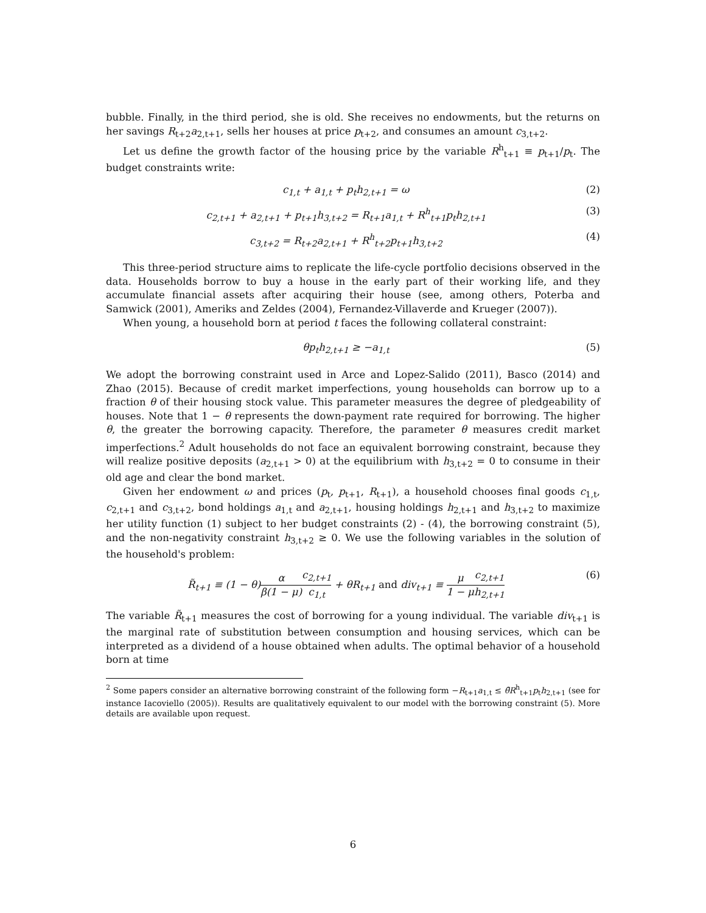bubble. Finally, in the third period, she is old. She receives no endowments, but the returns on her savings R<sub>t+2</sub>a<sub>2,t+1</sub>, sells her houses at price p<sub>t+2</sub>, and consumes an amount c<sub>3,t+2</sub>.
Let us define the growth factor of the housing price by the variable R<sup>h</sup><sub>t+1</sub> ≡ p<sub>t+1</sub>/p<sub>t</sub>. The budget constraints write:
c<sub>1,t</sub> + a<sub>1,t</sub> + p<sub>t</sub>h<sub>2,t+1</sub> = ω (2)
c<sub>2,t+1</sub> + a<sub>2,t+1</sub> + p<sub>t+1</sub>h<sub>3,t+2</sub> = R<sub>t+1</sub>a<sub>1,t</sub> + R<sup>h</sup><sub>t+1</sub>p<sub>t</sub>h<sub>2,t+1</sub> (3)
c<sub>3,t+2</sub> = R<sub>t+2</sub>a<sub>2,t+1</sub> + R<sup>h</sup><sub>t+2</sub>p<sub>t+1</sub>h<sub>3,t+2</sub> (4)
This three-period structure aims to replicate the life-cycle portfolio decisions observed in the data. Households borrow to buy a house in the early part of their working life, and they accumulate financial assets after acquiring their house (see, among others, Poterba and Samwick (2001), Ameriks and Zeldes (2004), Fernandez-Villaverde and Krueger (2007)).
When young, a household born at period t faces the following collateral constraint:
θp<sub>t</sub>h<sub>2,t+1</sub> ≥ −a<sub>1,t</sub> (5)
We adopt the borrowing constraint used in Arce and Lopez-Salido (2011), Basco (2014) and Zhao (2015). Because of credit market imperfections, young households can borrow up to a fraction θ of their housing stock value. This parameter measures the degree of pledgeability of houses. Note that 1 − θ represents the down-payment rate required for borrowing. The higher θ, the greater the borrowing capacity. Therefore, the parameter θ measures credit market imperfections.<sup>2</sup> Adult households do not face an equivalent borrowing constraint, because they will realize positive deposits (a<sub>2,t+1</sub> > 0) at the equilibrium with h<sub>3,t+2</sub> = 0 to consume in their old age and clear the bond market.
Given her endowment ω and prices (p<sub>t</sub>, p<sub>t+1</sub>, R<sub>t+1</sub>), a household chooses final goods c<sub>1,t</sub>, c<sub>2,t+1</sub> and c<sub>3,t+2</sub>, bond holdings a<sub>1,t</sub> and a<sub>2,t+1</sub>, housing holdings h<sub>2,t+1</sub> and h<sub>3,t+2</sub> to maximize her utility function (1) subject to her budget constraints (2) - (4), the borrowing constraint (5), and the non-negativity constraint h<sub>3,t+2</sub> ≥ 0. We use the following variables in the solution of the household's problem:
R̃<sub>t+1</sub> ≡ (1 − θ)α β(1 − μ) c<sub>2,t+1</sub> c<sub>1,t</sub> + θR<sub>t+1</sub> and div<sub>t+1</sub> ≡ μ 1 − μ c<sub>2,t+1</sub> h<sub>2,t+1</sub> (6)
The variable R̃<sub>t+1</sub> measures the cost of borrowing for a young individual. The variable div<sub>t+1</sub> is the marginal rate of substitution between consumption and housing services, which can be interpreted as a dividend of a house obtained when adults. The optimal behavior of a household born at time
<sup>2</sup> Some papers consider an alternative borrowing constraint of the following form −R<sub>t+1</sub>a<sub>1,t</sub> ≤ θ̃R<sup>h</sup><sub>t+1</sub>p<sub>t</sub>h<sub>2,t+1</sub> (see for instance Iacoviello (2005)). Results are qualitatively equivalent to our model with the borrowing constraint (5). More details are available upon request.
6